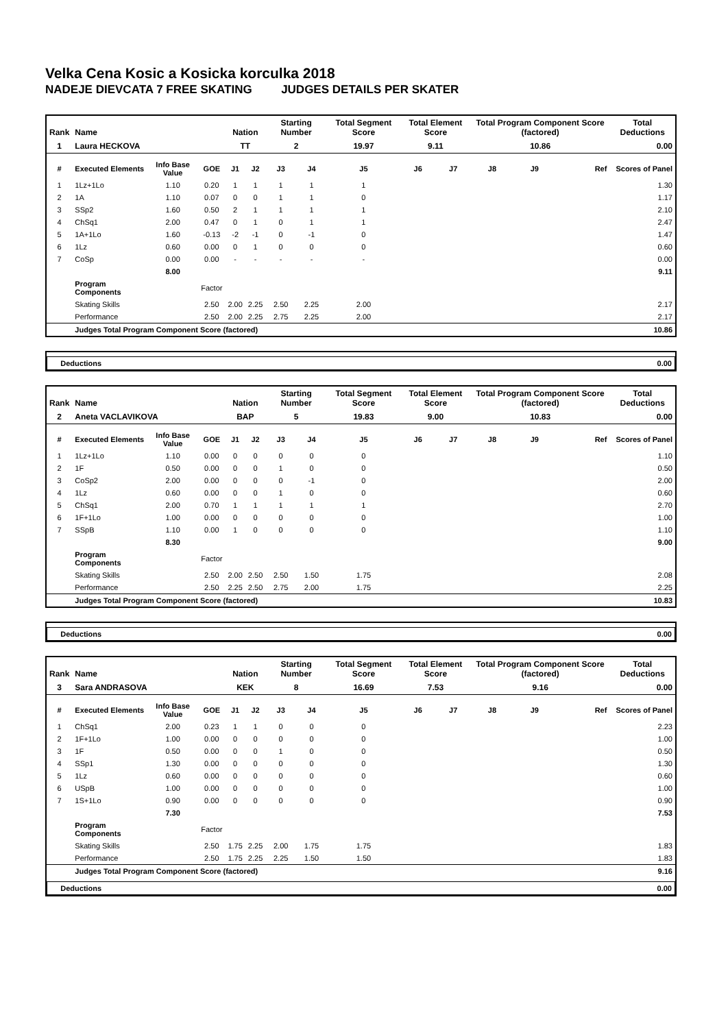Velka Cena Kosic a Kosicka korculka 2018
NADEJE DIEVCATA 7 FREE SKATING JUDGES DETAILS PER SKATER
| Rank | Name | | | Nation | | Starting Number | | Total Segment Score | Total Element Score | | Total Program Component Score (factored) | | | Total Deductions |
| --- | --- | --- | --- | --- | --- | --- | --- | --- | --- | --- | --- | --- | --- | --- |
| 1 | Laura HECKOVA | | | TT | | 2 | | 19.97 | 9.11 | | 10.86 | | | 0.00 |
| # | Executed Elements | Info Base Value | GOE | J1 | J2 | J3 | J4 | J5 | J6 | J7 | J8 | J9 | Ref | Scores of Panel |
| 1 | 1Lz+1Lo | 1.10 | 0.20 | 1 | 1 | 1 | 1 | 1 | | | | | | 1.30 |
| 2 | 1A | 1.10 | 0.07 | 0 | 0 | 1 | 1 | 0 | | | | | | 1.17 |
| 3 | SSp2 | 1.60 | 0.50 | 2 | 1 | 1 | 1 | 1 | | | | | | 2.10 |
| 4 | ChSq1 | 2.00 | 0.47 | 0 | 1 | 0 | 1 | 1 | | | | | | 2.47 |
| 5 | 1A+1Lo | 1.60 | -0.13 | -2 | -1 | 0 | -1 | 0 | | | | | | 1.47 |
| 6 | 1Lz | 0.60 | 0.00 | 0 | 1 | 0 | 0 | 0 | | | | | | 0.60 |
| 7 | CoSp | 0.00 | 0.00 | - | - | - | - | - | | | | | | 0.00 |
| | | 8.00 | | | | | | | | | | | | 9.11 |
| | Program Components | | Factor | | | | | | | | | | | |
| | Skating Skills | | 2.50 | 2.00 | 2.25 | 2.50 | 2.25 | 2.00 | | | | | | 2.17 |
| | Performance | | 2.50 | 2.00 | 2.25 | 2.75 | 2.25 | 2.00 | | | | | | 2.17 |
| | Judges Total Program Component Score (factored) | | | | | | | | | | | | | 10.86 |
| Deductions | 0.00 |
| Rank | Name | | | Nation | | Starting Number | | Total Segment Score | Total Element Score | | Total Program Component Score (factored) | | | Total Deductions |
| --- | --- | --- | --- | --- | --- | --- | --- | --- | --- | --- | --- | --- | --- | --- |
| 2 | Aneta VACLAVIKOVA | | | BAP | | 5 | | 19.83 | 9.00 | | 10.83 | | | 0.00 |
| # | Executed Elements | Info Base Value | GOE | J1 | J2 | J3 | J4 | J5 | J6 | J7 | J8 | J9 | Ref | Scores of Panel |
| 1 | 1Lz+1Lo | 1.10 | 0.00 | 0 | 0 | 0 | 0 | 0 | | | | | | 1.10 |
| 2 | 1F | 0.50 | 0.00 | 0 | 0 | 1 | 0 | 0 | | | | | | 0.50 |
| 3 | CoSp2 | 2.00 | 0.00 | 0 | 0 | 0 | -1 | 0 | | | | | | 2.00 |
| 4 | 1Lz | 0.60 | 0.00 | 0 | 0 | 1 | 0 | 0 | | | | | | 0.60 |
| 5 | ChSq1 | 2.00 | 0.70 | 1 | 1 | 1 | 1 | 1 | | | | | | 2.70 |
| 6 | 1F+1Lo | 1.00 | 0.00 | 0 | 0 | 0 | 0 | 0 | | | | | | 1.00 |
| 7 | SSpB | 1.10 | 0.00 | 1 | 0 | 0 | 0 | 0 | | | | | | 1.10 |
| | | 8.30 | | | | | | | | | | | | 9.00 |
| | Program Components | | Factor | | | | | | | | | | | |
| | Skating Skills | | 2.50 | 2.00 | 2.50 | 2.50 | 1.50 | 1.75 | | | | | | 2.08 |
| | Performance | | 2.50 | 2.25 | 2.50 | 2.75 | 2.00 | 1.75 | | | | | | 2.25 |
| | Judges Total Program Component Score (factored) | | | | | | | | | | | | | 10.83 |
| Deductions | 0.00 |
| Rank | Name | | | Nation | | Starting Number | | Total Segment Score | Total Element Score | | Total Program Component Score (factored) | | | Total Deductions |
| --- | --- | --- | --- | --- | --- | --- | --- | --- | --- | --- | --- | --- | --- | --- |
| 3 | Sara ANDRASOVA | | | KEK | | 8 | | 16.69 | 7.53 | | 9.16 | | | 0.00 |
| # | Executed Elements | Info Base Value | GOE | J1 | J2 | J3 | J4 | J5 | J6 | J7 | J8 | J9 | Ref | Scores of Panel |
| 1 | ChSq1 | 2.00 | 0.23 | 1 | 1 | 0 | 0 | 0 | | | | | | 2.23 |
| 2 | 1F+1Lo | 1.00 | 0.00 | 0 | 0 | 0 | 0 | 0 | | | | | | 1.00 |
| 3 | 1F | 0.50 | 0.00 | 0 | 0 | 1 | 0 | 0 | | | | | | 0.50 |
| 4 | SSp1 | 1.30 | 0.00 | 0 | 0 | 0 | 0 | 0 | | | | | | 1.30 |
| 5 | 1Lz | 0.60 | 0.00 | 0 | 0 | 0 | 0 | 0 | | | | | | 0.60 |
| 6 | USpB | 1.00 | 0.00 | 0 | 0 | 0 | 0 | 0 | | | | | | 1.00 |
| 7 | 1S+1Lo | 0.90 | 0.00 | 0 | 0 | 0 | 0 | 0 | | | | | | 0.90 |
| | | 7.30 | | | | | | | | | | | | 7.53 |
| | Program Components | | Factor | | | | | | | | | | | |
| | Skating Skills | | 2.50 | 1.75 | 2.25 | 2.00 | 1.75 | 1.75 | | | | | | 1.83 |
| | Performance | | 2.50 | 1.75 | 2.25 | 2.25 | 1.50 | 1.50 | | | | | | 1.83 |
| | Judges Total Program Component Score (factored) | | | | | | | | | | | | | 9.16 |
| Deductions | 0.00 |